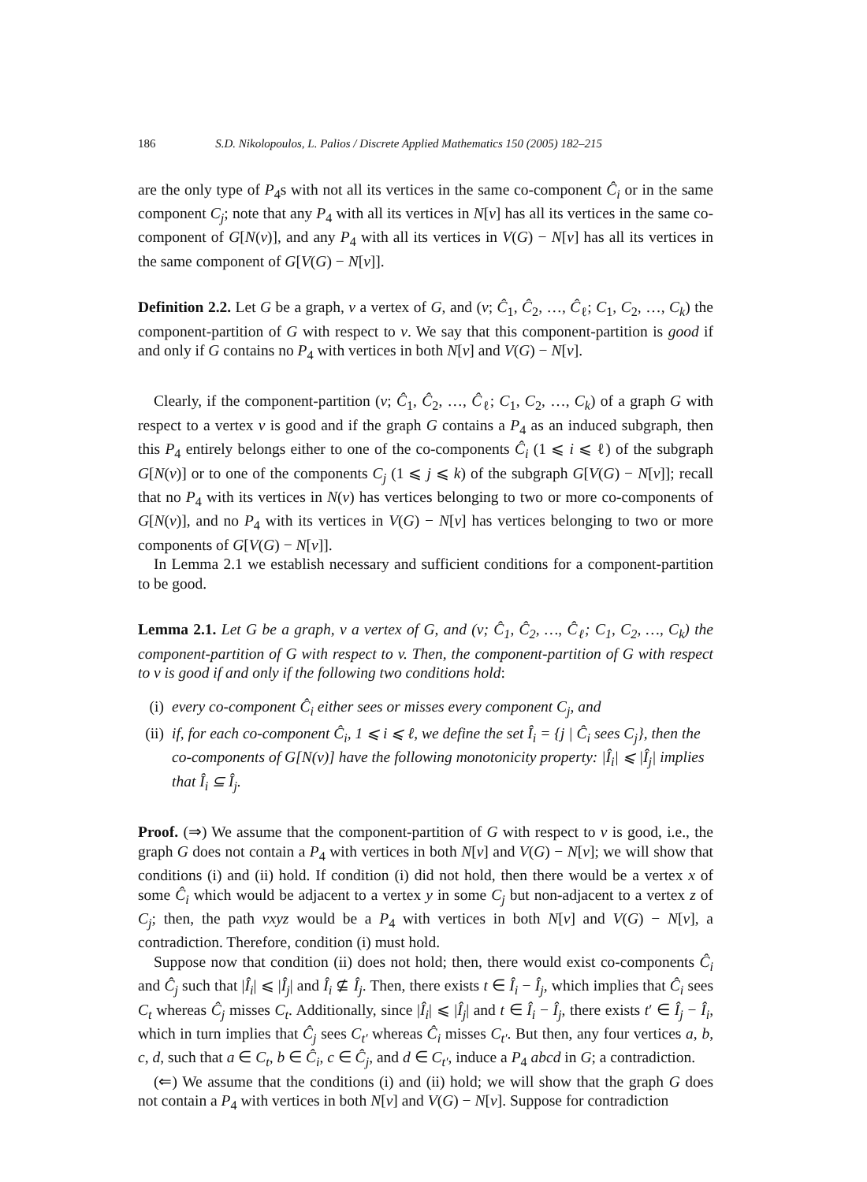186 S.D. Nikolopoulos, L. Palios / Discrete Applied Mathematics 150 (2005) 182–215
are the only type of P<sub>4</sub>s with not all its vertices in the same co-component Ĉ<sub>i</sub> or in the same component C<sub>j</sub>; note that any P<sub>4</sub> with all its vertices in N[v] has all its vertices in the same co-component of G[N(v)], and any P<sub>4</sub> with all its vertices in V(G) − N[v] has all its vertices in the same component of G[V(G) − N[v]].
Definition 2.2. Let G be a graph, v a vertex of G, and (v; Ĉ<sub>1</sub>, Ĉ<sub>2</sub>, …, Ĉ<sub>ℓ</sub>; C<sub>1</sub>, C<sub>2</sub>, …, C<sub>k</sub>) the component-partition of G with respect to v. We say that this component-partition is good if and only if G contains no P<sub>4</sub> with vertices in both N[v] and V(G) − N[v].
Clearly, if the component-partition (v; Ĉ<sub>1</sub>, Ĉ<sub>2</sub>, …, Ĉ<sub>ℓ</sub>; C<sub>1</sub>, C<sub>2</sub>, …, C<sub>k</sub>) of a graph G with respect to a vertex v is good and if the graph G contains a P<sub>4</sub> as an induced subgraph, then this P<sub>4</sub> entirely belongs either to one of the co-components Ĉ<sub>i</sub> (1 ⩽ i ⩽ ℓ) of the subgraph G[N(v)] or to one of the components C<sub>j</sub> (1 ⩽ j ⩽ k) of the subgraph G[V(G) − N[v]]; recall that no P<sub>4</sub> with its vertices in N(v) has vertices belonging to two or more co-components of G[N(v)], and no P<sub>4</sub> with its vertices in V(G) − N[v] has vertices belonging to two or more components of G[V(G) − N[v]].
In Lemma 2.1 we establish necessary and sufficient conditions for a component-partition to be good.
Lemma 2.1. Let G be a graph, v a vertex of G, and (v; Ĉ<sub>1</sub>, Ĉ<sub>2</sub>, …, Ĉ<sub>ℓ</sub>; C<sub>1</sub>, C<sub>2</sub>, …, C<sub>k</sub>) the component-partition of G with respect to v. Then, the component-partition of G with respect to v is good if and only if the following two conditions hold:
(i) every co-component Ĉ<sub>i</sub> either sees or misses every component C<sub>j</sub>, and
(ii) if, for each co-component Ĉ<sub>i</sub>, 1 ⩽ i ⩽ ℓ, we define the set Î<sub>i</sub> = {j | Ĉ<sub>i</sub> sees C<sub>j</sub>}, then the co-components of G[N(v)] have the following monotonicity property: |Î<sub>i</sub>| ⩽ |Î<sub>j</sub>| implies that Î<sub>i</sub> ⊆ Î<sub>j</sub>.
Proof. (⇒) We assume that the component-partition of G with respect to v is good, i.e., the graph G does not contain a P<sub>4</sub> with vertices in both N[v] and V(G) − N[v]; we will show that conditions (i) and (ii) hold. If condition (i) did not hold, then there would be a vertex x of some Ĉ<sub>i</sub> which would be adjacent to a vertex y in some C<sub>j</sub> but non-adjacent to a vertex z of C<sub>j</sub>; then, the path vxyz would be a P<sub>4</sub> with vertices in both N[v] and V(G) − N[v], a contradiction. Therefore, condition (i) must hold.
Suppose now that condition (ii) does not hold; then, there would exist co-components Ĉ<sub>i</sub> and Ĉ<sub>j</sub> such that |Î<sub>i</sub>| ⩽ |Î<sub>j</sub>| and Î<sub>i</sub> ⊈ Î<sub>j</sub>. Then, there exists t ∈ Î<sub>i</sub> − Î<sub>j</sub>, which implies that Ĉ<sub>i</sub> sees C<sub>t</sub> whereas Ĉ<sub>j</sub> misses C<sub>t</sub>. Additionally, since |Î<sub>i</sub>| ⩽ |Î<sub>j</sub>| and t ∈ Î<sub>i</sub> − Î<sub>j</sub>, there exists t′ ∈ Î<sub>j</sub> − Î<sub>i</sub>, which in turn implies that Ĉ<sub>j</sub> sees C<sub>t′</sub> whereas Ĉ<sub>i</sub> misses C<sub>t′</sub>. But then, any four vertices a, b, c, d, such that a ∈ C<sub>t</sub>, b ∈ Ĉ<sub>i</sub>, c ∈ Ĉ<sub>j</sub>, and d ∈ C<sub>t′</sub>, induce a P<sub>4</sub> abcd in G; a contradiction.
(⇐) We assume that the conditions (i) and (ii) hold; we will show that the graph G does not contain a P<sub>4</sub> with vertices in both N[v] and V(G) − N[v]. Suppose for contradiction